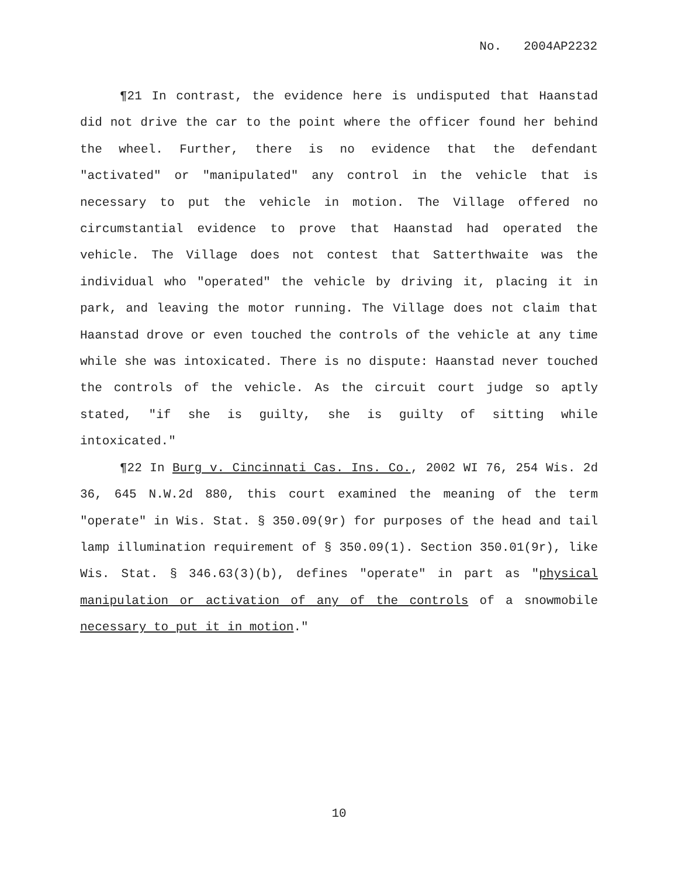No. 2004AP2232
¶21 In contrast, the evidence here is undisputed that Haanstad did not drive the car to the point where the officer found her behind the wheel. Further, there is no evidence that the defendant "activated" or "manipulated" any control in the vehicle that is necessary to put the vehicle in motion. The Village offered no circumstantial evidence to prove that Haanstad had operated the vehicle. The Village does not contest that Satterthwaite was the individual who "operated" the vehicle by driving it, placing it in park, and leaving the motor running. The Village does not claim that Haanstad drove or even touched the controls of the vehicle at any time while she was intoxicated. There is no dispute: Haanstad never touched the controls of the vehicle. As the circuit court judge so aptly stated, "if she is guilty, she is guilty of sitting while intoxicated."
¶22 In Burg v. Cincinnati Cas. Ins. Co., 2002 WI 76, 254 Wis. 2d 36, 645 N.W.2d 880, this court examined the meaning of the term "operate" in Wis. Stat. § 350.09(9r) for purposes of the head and tail lamp illumination requirement of § 350.09(1). Section 350.01(9r), like Wis. Stat. § 346.63(3)(b), defines "operate" in part as "physical manipulation or activation of any of the controls of a snowmobile necessary to put it in motion."
10